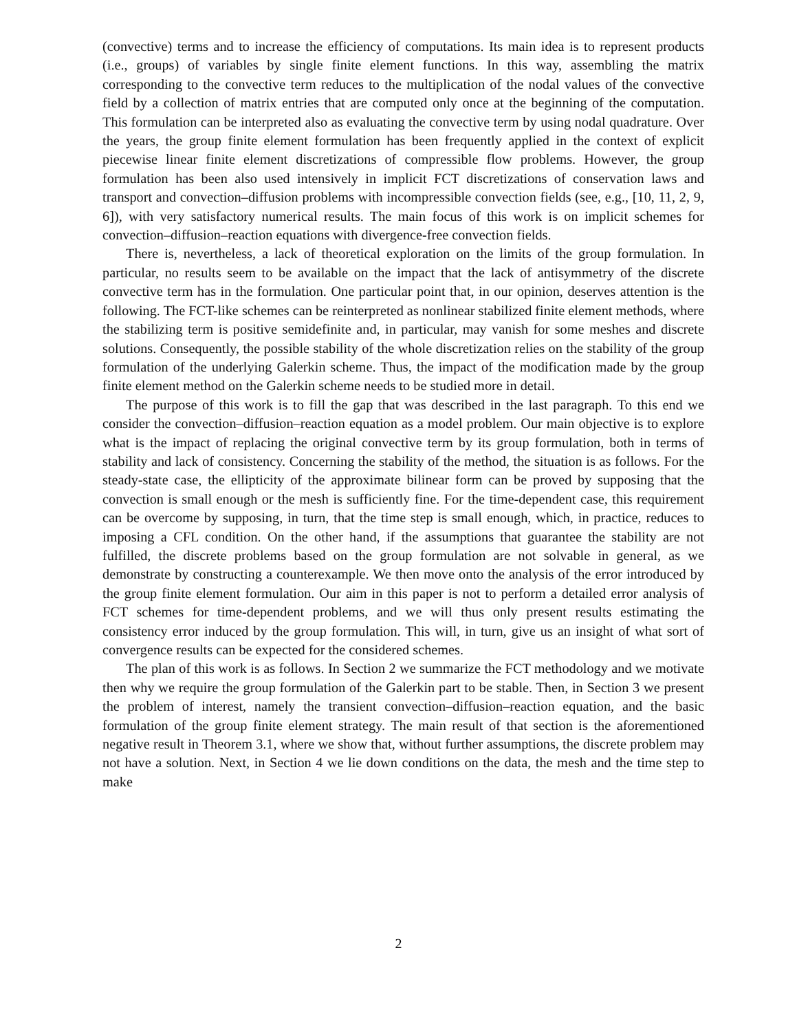(convective) terms and to increase the efficiency of computations. Its main idea is to represent products (i.e., groups) of variables by single finite element functions. In this way, assembling the matrix corresponding to the convective term reduces to the multiplication of the nodal values of the convective field by a collection of matrix entries that are computed only once at the beginning of the computation. This formulation can be interpreted also as evaluating the convective term by using nodal quadrature. Over the years, the group finite element formulation has been frequently applied in the context of explicit piecewise linear finite element discretizations of compressible flow problems. However, the group formulation has been also used intensively in implicit FCT discretizations of conservation laws and transport and convection–diffusion problems with incompressible convection fields (see, e.g., [10, 11, 2, 9, 6]), with very satisfactory numerical results. The main focus of this work is on implicit schemes for convection–diffusion–reaction equations with divergence-free convection fields.
There is, nevertheless, a lack of theoretical exploration on the limits of the group formulation. In particular, no results seem to be available on the impact that the lack of antisymmetry of the discrete convective term has in the formulation. One particular point that, in our opinion, deserves attention is the following. The FCT-like schemes can be reinterpreted as nonlinear stabilized finite element methods, where the stabilizing term is positive semidefinite and, in particular, may vanish for some meshes and discrete solutions. Consequently, the possible stability of the whole discretization relies on the stability of the group formulation of the underlying Galerkin scheme. Thus, the impact of the modification made by the group finite element method on the Galerkin scheme needs to be studied more in detail.
The purpose of this work is to fill the gap that was described in the last paragraph. To this end we consider the convection–diffusion–reaction equation as a model problem. Our main objective is to explore what is the impact of replacing the original convective term by its group formulation, both in terms of stability and lack of consistency. Concerning the stability of the method, the situation is as follows. For the steady-state case, the ellipticity of the approximate bilinear form can be proved by supposing that the convection is small enough or the mesh is sufficiently fine. For the time-dependent case, this requirement can be overcome by supposing, in turn, that the time step is small enough, which, in practice, reduces to imposing a CFL condition. On the other hand, if the assumptions that guarantee the stability are not fulfilled, the discrete problems based on the group formulation are not solvable in general, as we demonstrate by constructing a counterexample. We then move onto the analysis of the error introduced by the group finite element formulation. Our aim in this paper is not to perform a detailed error analysis of FCT schemes for time-dependent problems, and we will thus only present results estimating the consistency error induced by the group formulation. This will, in turn, give us an insight of what sort of convergence results can be expected for the considered schemes.
The plan of this work is as follows. In Section 2 we summarize the FCT methodology and we motivate then why we require the group formulation of the Galerkin part to be stable. Then, in Section 3 we present the problem of interest, namely the transient convection–diffusion–reaction equation, and the basic formulation of the group finite element strategy. The main result of that section is the aforementioned negative result in Theorem 3.1, where we show that, without further assumptions, the discrete problem may not have a solution. Next, in Section 4 we lie down conditions on the data, the mesh and the time step to make
2